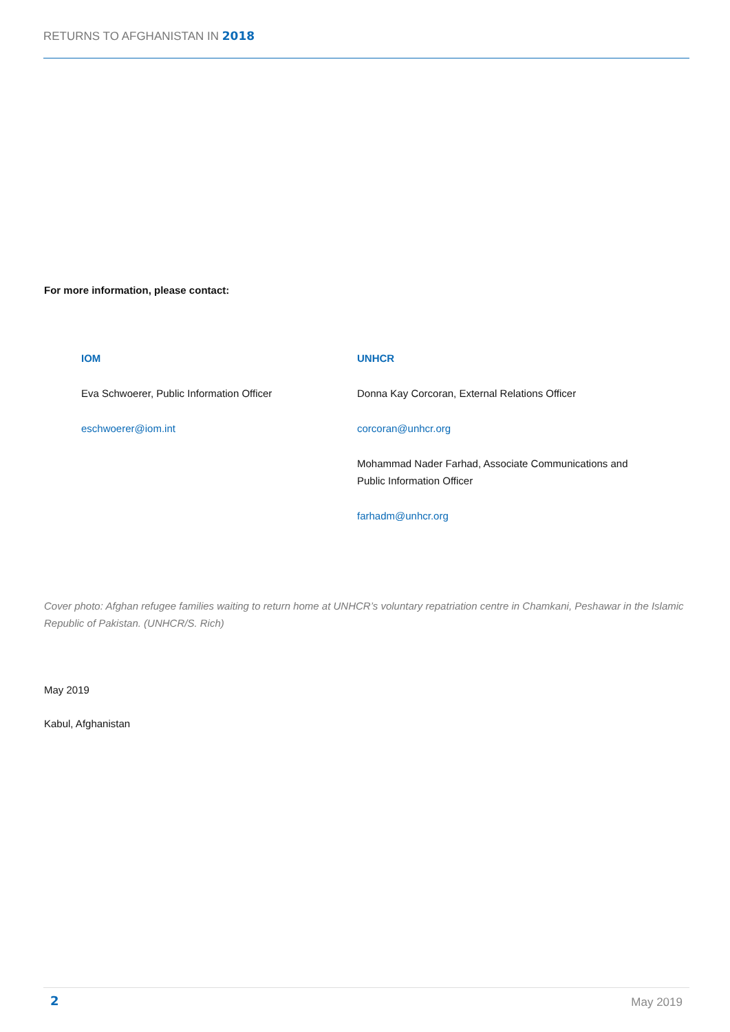RETURNS TO AFGHANISTAN IN 2018
For more information, please contact:
IOM
Eva Schwoerer, Public Information Officer
eschwoerer@iom.int
UNHCR
Donna Kay Corcoran, External Relations Officer
corcoran@unhcr.org
Mohammad Nader Farhad, Associate Communications and Public Information Officer
farhadm@unhcr.org
Cover photo: Afghan refugee families waiting to return home at UNHCR’s voluntary repatriation centre in Chamkani, Peshawar in the Islamic Republic of Pakistan. (UNHCR/S. Rich)
May 2019
Kabul, Afghanistan
2 May 2019